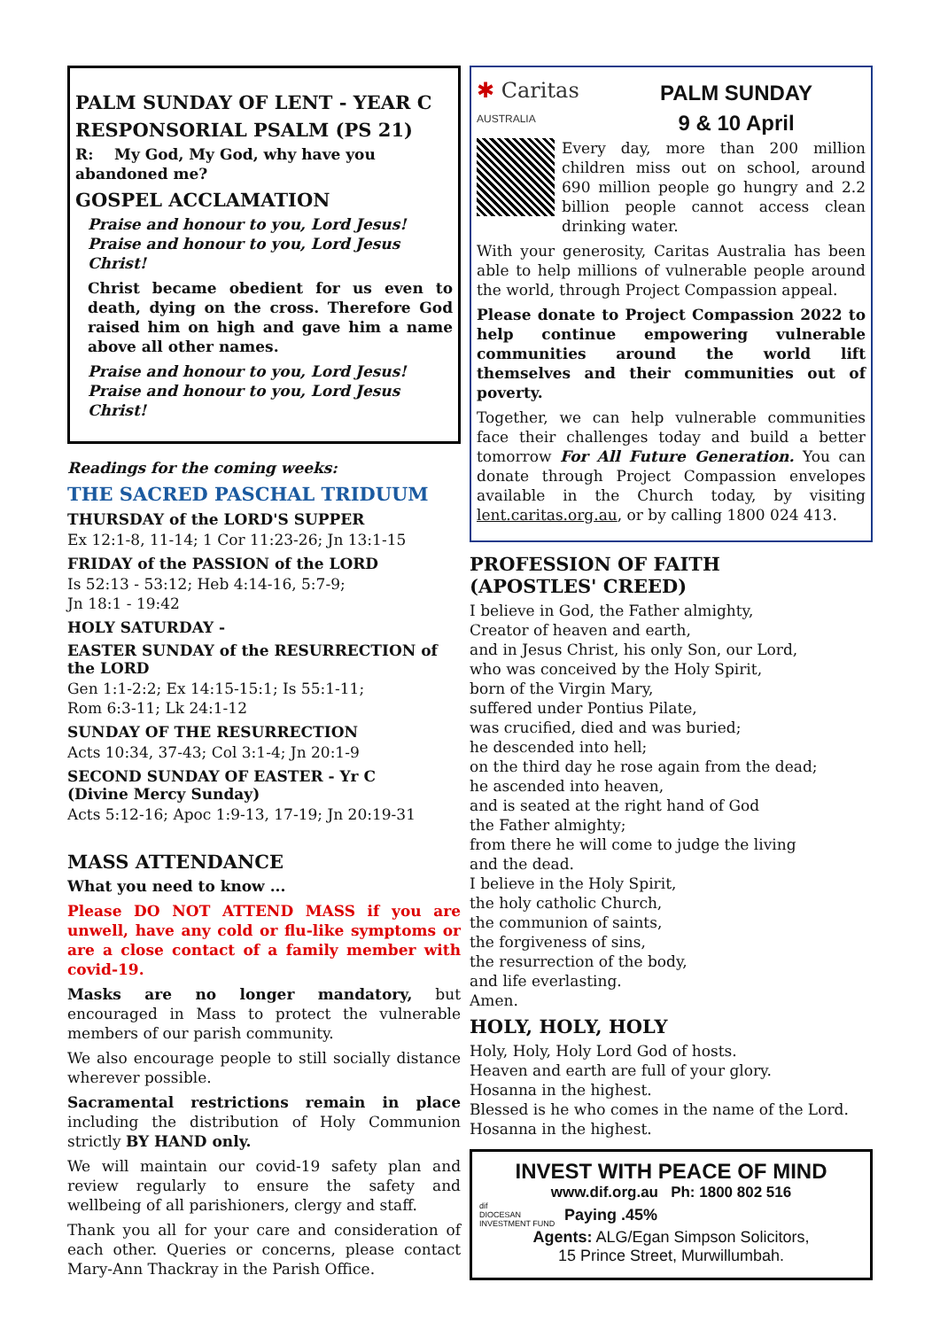PALM SUNDAY OF LENT - YEAR C
RESPONSORIAL PSALM (PS 21)
R: My God, My God, why have you abandoned me?
GOSPEL ACCLAMATION
Praise and honour to you, Lord Jesus!
Praise and honour to you, Lord Jesus Christ!
Christ became obedient for us even to death, dying on the cross. Therefore God raised him on high and gave him a name above all other names.
Praise and honour to you, Lord Jesus!
Praise and honour to you, Lord Jesus Christ!
Readings for the coming weeks:
THE SACRED PASCHAL TRIDUUM
THURSDAY of the LORD'S SUPPER
Ex 12:1-8, 11-14; 1 Cor 11:23-26; Jn 13:1-15
FRIDAY of the PASSION of the LORD
Is 52:13 - 53:12; Heb 4:14-16, 5:7-9;
Jn 18:1 - 19:42
HOLY SATURDAY -
EASTER SUNDAY of the RESURRECTION of the LORD
Gen 1:1-2:2; Ex 14:15-15:1; Is 55:1-11;
Rom 6:3-11; Lk 24:1-12
SUNDAY OF THE RESURRECTION
Acts 10:34, 37-43; Col 3:1-4; Jn 20:1-9
SECOND SUNDAY OF EASTER - Yr C
(Divine Mercy Sunday)
Acts 5:12-16; Apoc 1:9-13, 17-19; Jn 20:19-31
MASS ATTENDANCE
What you need to know ...
Please DO NOT ATTEND MASS if you are unwell, have any cold or flu-like symptoms or are a close contact of a family member with covid-19.
Masks are no longer mandatory, but encouraged in Mass to protect the vulnerable members of our parish community.
We also encourage people to still socially distance wherever possible.
Sacramental restrictions remain in place including the distribution of Holy Communion strictly BY HAND only.
We will maintain our covid-19 safety plan and review regularly to ensure the safety and wellbeing of all parishioners, clergy and staff.
Thank you all for your care and consideration of each other. Queries or concerns, please contact Mary-Ann Thackray in the Parish Office.
✱ Caritas
AUSTRALIA
PALM SUNDAY
9 & 10 April
Every day, more than 200 million children miss out on school, around 690 million people go hungry and 2.2 billion people cannot access clean drinking water.
With your generosity, Caritas Australia has been able to help millions of vulnerable people around the world, through Project Compassion appeal.
Please donate to Project Compassion 2022 to help continue empowering vulnerable communities around the world lift themselves and their communities out of poverty.
Together, we can help vulnerable communities face their challenges today and build a better tomorrow For All Future Generation. You can donate through Project Compassion envelopes available in the Church today, by visiting lent.caritas.org.au, or by calling 1800 024 413.
PROFESSION OF FAITH
(APOSTLES' CREED)
I believe in God, the Father almighty,
Creator of heaven and earth,
and in Jesus Christ, his only Son, our Lord,
who was conceived by the Holy Spirit,
born of the Virgin Mary,
suffered under Pontius Pilate,
was crucified, died and was buried;
he descended into hell;
on the third day he rose again from the dead;
he ascended into heaven,
and is seated at the right hand of God
the Father almighty;
from there he will come to judge the living
and the dead.
I believe in the Holy Spirit,
the holy catholic Church,
the communion of saints,
the forgiveness of sins,
the resurrection of the body,
and life everlasting.
Amen.
HOLY, HOLY, HOLY
Holy, Holy, Holy Lord God of hosts.
Heaven and earth are full of your glory.
Hosanna in the highest.
Blessed is he who comes in the name of the Lord.
Hosanna in the highest.
INVEST WITH PEACE OF MIND
www.dif.org.au Ph: 1800 802 516
dif
DIOCESAN INVESTMENT FUND
Paying .45%
Agents: ALG/Egan Simpson Solicitors,
15 Prince Street, Murwillumbah.